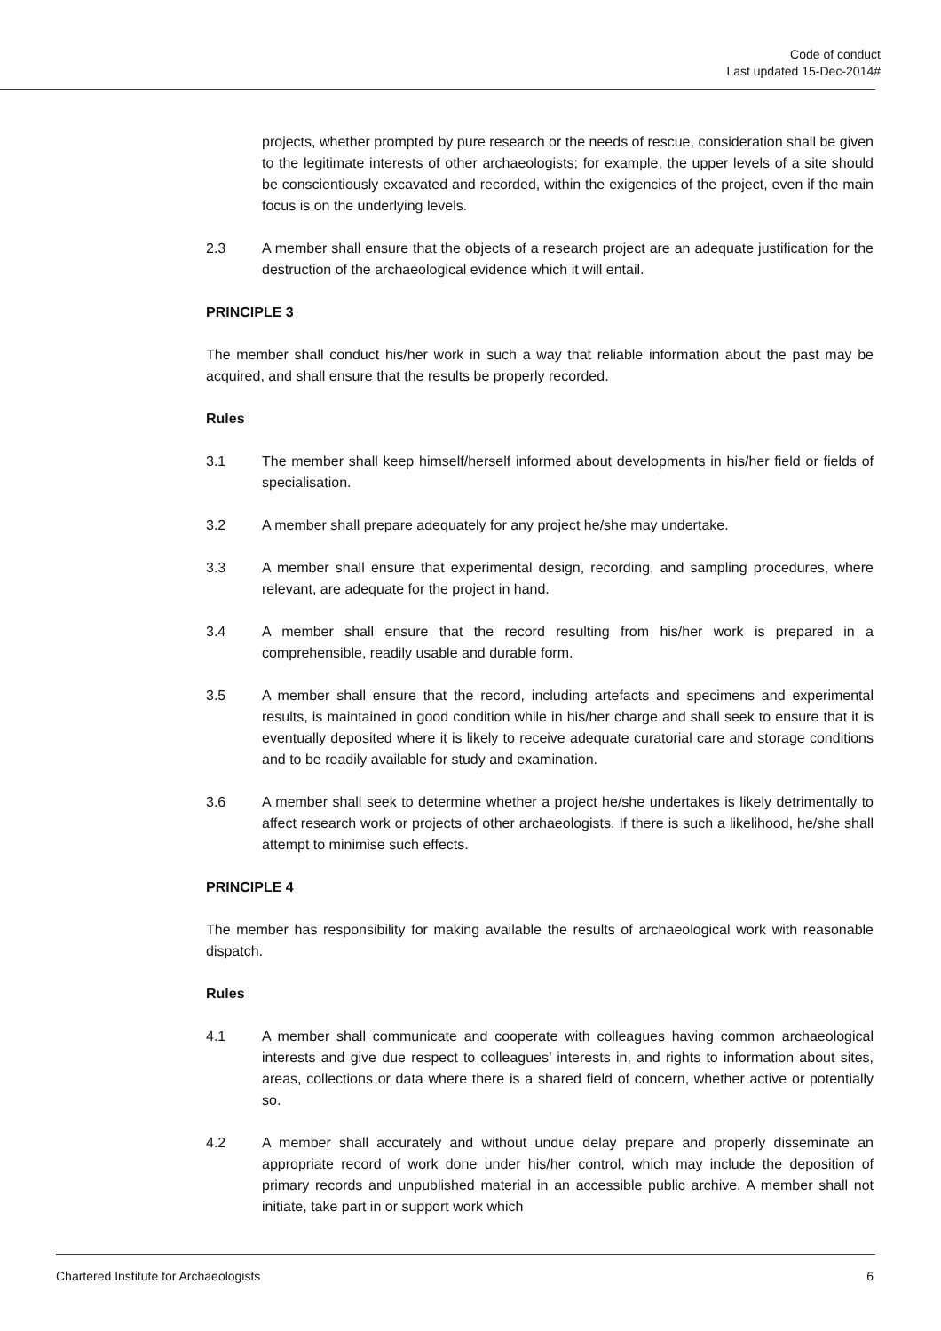Code of conduct
Last updated 15-Dec-2014#
projects, whether prompted by pure research or the needs of rescue, consideration shall be given to the legitimate interests of other archaeologists; for example, the upper levels of a site should be conscientiously excavated and recorded, within the exigencies of the project, even if the main focus is on the underlying levels.
2.3 A member shall ensure that the objects of a research project are an adequate justification for the destruction of the archaeological evidence which it will entail.
PRINCIPLE 3
The member shall conduct his/her work in such a way that reliable information about the past may be acquired, and shall ensure that the results be properly recorded.
Rules
3.1 The member shall keep himself/herself informed about developments in his/her field or fields of specialisation.
3.2 A member shall prepare adequately for any project he/she may undertake.
3.3 A member shall ensure that experimental design, recording, and sampling procedures, where relevant, are adequate for the project in hand.
3.4 A member shall ensure that the record resulting from his/her work is prepared in a comprehensible, readily usable and durable form.
3.5 A member shall ensure that the record, including artefacts and specimens and experimental results, is maintained in good condition while in his/her charge and shall seek to ensure that it is eventually deposited where it is likely to receive adequate curatorial care and storage conditions and to be readily available for study and examination.
3.6 A member shall seek to determine whether a project he/she undertakes is likely detrimentally to affect research work or projects of other archaeologists. If there is such a likelihood, he/she shall attempt to minimise such effects.
PRINCIPLE 4
The member has responsibility for making available the results of archaeological work with reasonable dispatch.
Rules
4.1 A member shall communicate and cooperate with colleagues having common archaeological interests and give due respect to colleagues’ interests in, and rights to information about sites, areas, collections or data where there is a shared field of concern, whether active or potentially so.
4.2 A member shall accurately and without undue delay prepare and properly disseminate an appropriate record of work done under his/her control, which may include the deposition of primary records and unpublished material in an accessible public archive. A member shall not initiate, take part in or support work which
Chartered Institute for Archaeologists
6